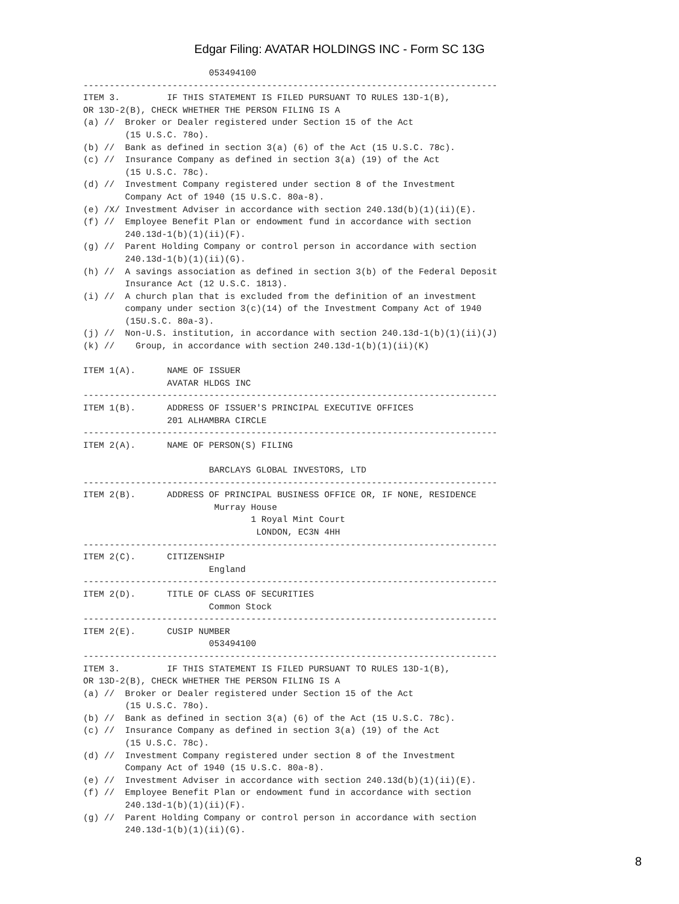Edgar Filing: AVATAR HOLDINGS INC - Form SC 13G
                        053494100
-------------------------------------------------------------------------------
ITEM 3.         IF THIS STATEMENT IS FILED PURSUANT TO RULES 13D-1(B),
OR 13D-2(B), CHECK WHETHER THE PERSON FILING IS A
(a) //  Broker or Dealer registered under Section 15 of the Act
        (15 U.S.C. 78o).
(b) //  Bank as defined in section 3(a) (6) of the Act (15 U.S.C. 78c).
(c) //  Insurance Company as defined in section 3(a) (19) of the Act
        (15 U.S.C. 78c).
(d) //  Investment Company registered under section 8 of the Investment
        Company Act of 1940 (15 U.S.C. 80a-8).
(e) /X/ Investment Adviser in accordance with section 240.13d(b)(1)(ii)(E).
(f) //  Employee Benefit Plan or endowment fund in accordance with section
        240.13d-1(b)(1)(ii)(F).
(g) //  Parent Holding Company or control person in accordance with section
        240.13d-1(b)(1)(ii)(G).
(h) //  A savings association as defined in section 3(b) of the Federal Deposit
        Insurance Act (12 U.S.C. 1813).
(i) //  A church plan that is excluded from the definition of an investment
        company under section 3(c)(14) of the Investment Company Act of 1940
        (15U.S.C. 80a-3).
(j) //  Non-U.S. institution, in accordance with section 240.13d-1(b)(1)(ii)(J)
(k) //    Group, in accordance with section 240.13d-1(b)(1)(ii)(K)

ITEM 1(A).      NAME OF ISSUER
                AVATAR HLDGS INC
-------------------------------------------------------------------------------
ITEM 1(B).      ADDRESS OF ISSUER'S PRINCIPAL EXECUTIVE OFFICES
                201 ALHAMBRA CIRCLE
-------------------------------------------------------------------------------
ITEM 2(A).      NAME OF PERSON(S) FILING

                        BARCLAYS GLOBAL INVESTORS, LTD
-------------------------------------------------------------------------------
ITEM 2(B).      ADDRESS OF PRINCIPAL BUSINESS OFFICE OR, IF NONE, RESIDENCE
                         Murray House
                                1 Royal Mint Court
                                 LONDON, EC3N 4HH
-------------------------------------------------------------------------------
ITEM 2(C).      CITIZENSHIP
                        England
-------------------------------------------------------------------------------
ITEM 2(D).      TITLE OF CLASS OF SECURITIES
                        Common Stock
-------------------------------------------------------------------------------
ITEM 2(E).      CUSIP NUMBER
                        053494100
-------------------------------------------------------------------------------
ITEM 3.         IF THIS STATEMENT IS FILED PURSUANT TO RULES 13D-1(B),
OR 13D-2(B), CHECK WHETHER THE PERSON FILING IS A
(a) //  Broker or Dealer registered under Section 15 of the Act
        (15 U.S.C. 78o).
(b) //  Bank as defined in section 3(a) (6) of the Act (15 U.S.C. 78c).
(c) //  Insurance Company as defined in section 3(a) (19) of the Act
        (15 U.S.C. 78c).
(d) //  Investment Company registered under section 8 of the Investment
        Company Act of 1940 (15 U.S.C. 80a-8).
(e) //  Investment Adviser in accordance with section 240.13d(b)(1)(ii)(E).
(f) //  Employee Benefit Plan or endowment fund in accordance with section
        240.13d-1(b)(1)(ii)(F).
(g) //  Parent Holding Company or control person in accordance with section
        240.13d-1(b)(1)(ii)(G).
8